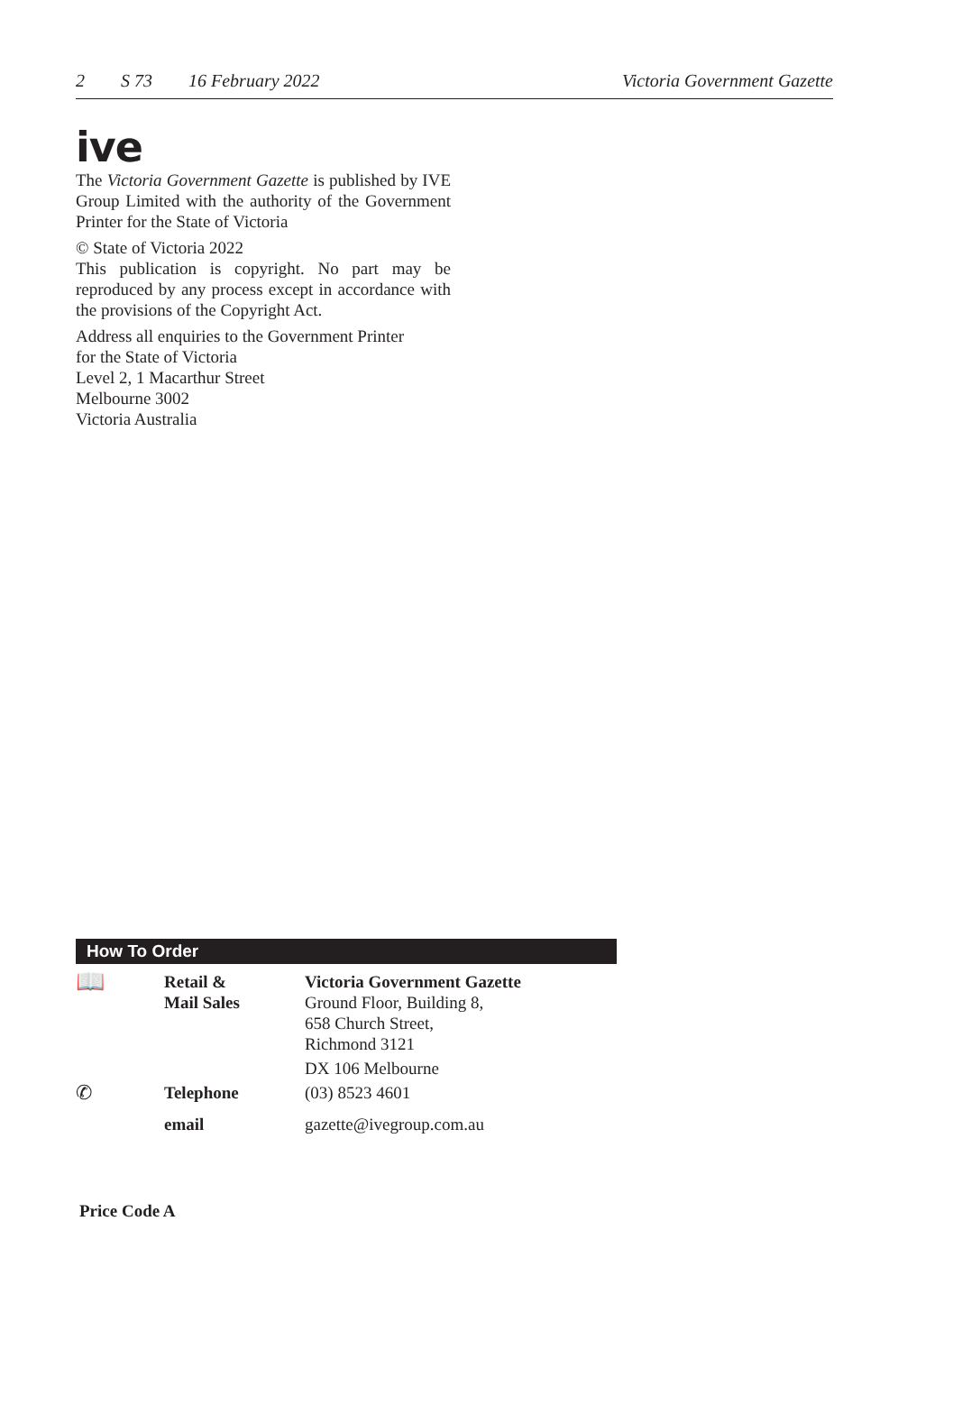2 S 73 16 February 2022 Victoria Government Gazette
ive
The Victoria Government Gazette is published by IVE Group Limited with the authority of the Government Printer for the State of Victoria
© State of Victoria 2022
This publication is copyright. No part may be reproduced by any process except in accordance with the provisions of the Copyright Act.
Address all enquiries to the Government Printer
for the State of Victoria
Level 2, 1 Macarthur Street
Melbourne 3002
Victoria Australia
How To Order
| 📖 | Retail & Mail Sales | Victoria Government Gazette Ground Floor, Building 8, 658 Church Street, Richmond 3121 |
| | | DX 106 Melbourne |
| ✆ | Telephone | (03) 8523 4601 |
| | email | gazette@ivegroup.com.au |
Price Code A